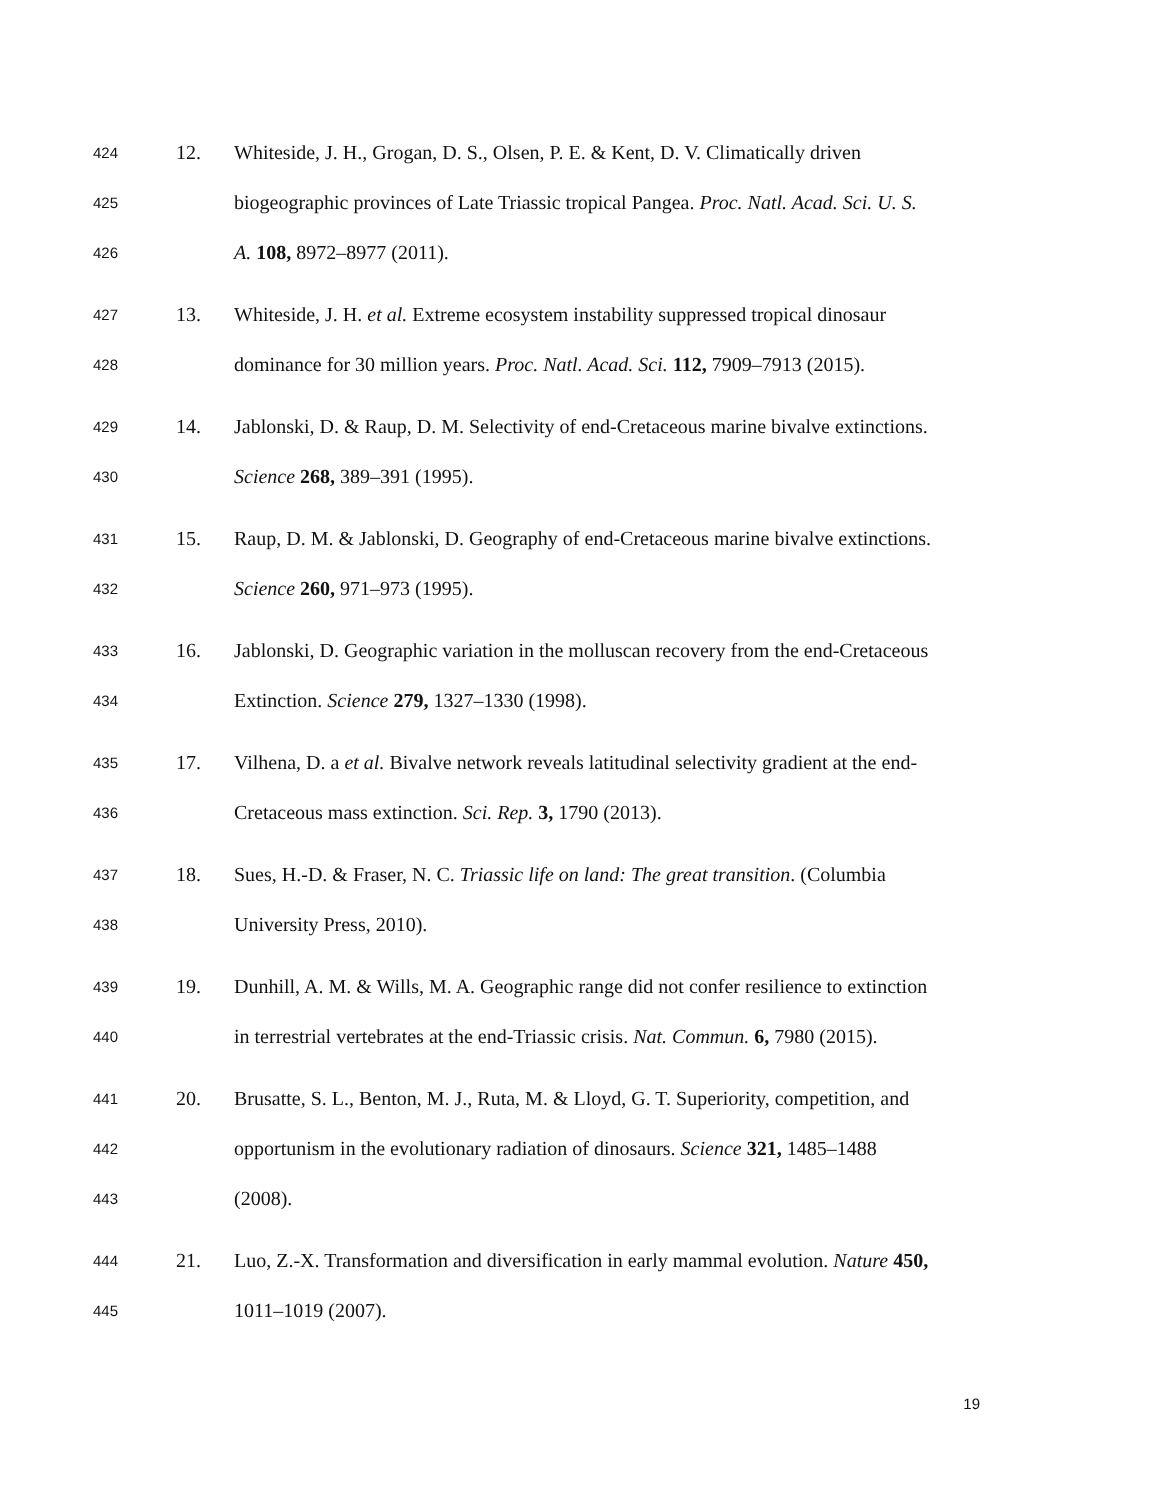424 12. Whiteside, J. H., Grogan, D. S., Olsen, P. E. & Kent, D. V. Climatically driven
425 biogeographic provinces of Late Triassic tropical Pangea. Proc. Natl. Acad. Sci. U. S.
426 A. 108, 8972–8977 (2011).
427 13. Whiteside, J. H. et al. Extreme ecosystem instability suppressed tropical dinosaur
428 dominance for 30 million years. Proc. Natl. Acad. Sci. 112, 7909–7913 (2015).
429 14. Jablonski, D. & Raup, D. M. Selectivity of end-Cretaceous marine bivalve extinctions.
430 Science 268, 389–391 (1995).
431 15. Raup, D. M. & Jablonski, D. Geography of end-Cretaceous marine bivalve extinctions.
432 Science 260, 971–973 (1995).
433 16. Jablonski, D. Geographic variation in the molluscan recovery from the end-Cretaceous
434 Extinction. Science 279, 1327–1330 (1998).
435 17. Vilhena, D. a et al. Bivalve network reveals latitudinal selectivity gradient at the end-
436 Cretaceous mass extinction. Sci. Rep. 3, 1790 (2013).
437 18. Sues, H.-D. & Fraser, N. C. Triassic life on land: The great transition. (Columbia
438 University Press, 2010).
439 19. Dunhill, A. M. & Wills, M. A. Geographic range did not confer resilience to extinction
440 in terrestrial vertebrates at the end-Triassic crisis. Nat. Commun. 6, 7980 (2015).
441 20. Brusatte, S. L., Benton, M. J., Ruta, M. & Lloyd, G. T. Superiority, competition, and
442 opportunism in the evolutionary radiation of dinosaurs. Science 321, 1485–1488
443 (2008).
444 21. Luo, Z.-X. Transformation and diversification in early mammal evolution. Nature 450,
445 1011–1019 (2007).
19